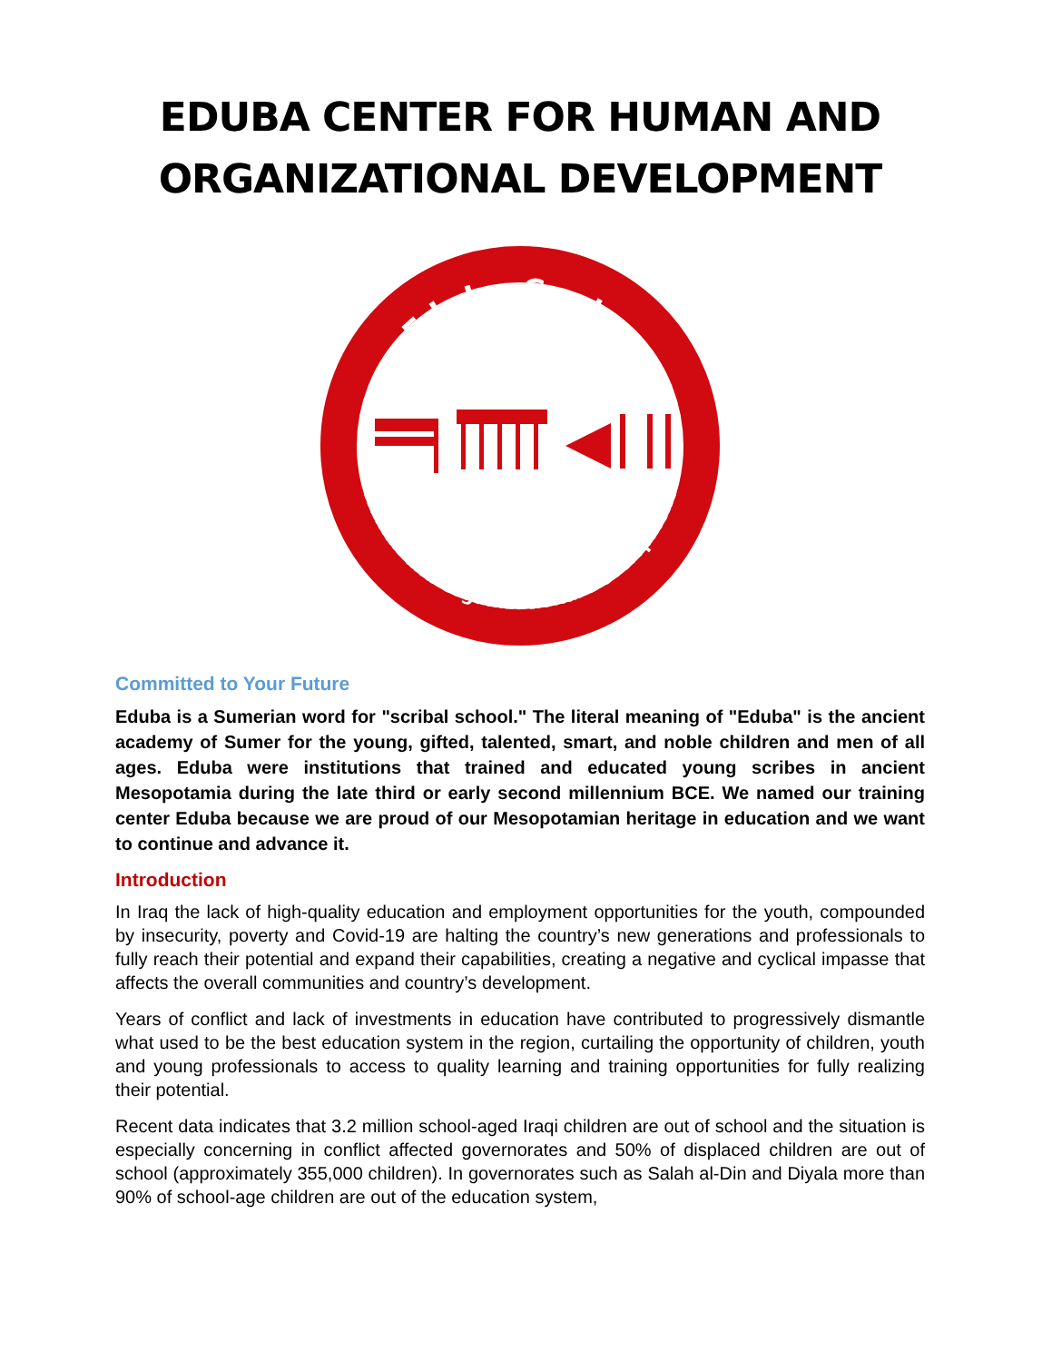EDUBA CENTER FOR HUMAN AND ORGANIZATIONAL DEVELOPMENT
Eduba Center
Human and Organizational Development
Committed to Your Future
Eduba is a Sumerian word for "scribal school." The literal meaning of "Eduba" is the ancient academy of Sumer for the young, gifted, talented, smart, and noble children and men of all ages. Eduba were institutions that trained and educated young scribes in ancient Mesopotamia during the late third or early second millennium BCE. We named our training center Eduba because we are proud of our Mesopotamian heritage in education and we want to continue and advance it.
Introduction
In Iraq the lack of high-quality education and employment opportunities for the youth, compounded by insecurity, poverty and Covid-19 are halting the country’s new generations and professionals to fully reach their potential and expand their capabilities, creating a negative and cyclical impasse that affects the overall communities and country’s development.
Years of conflict and lack of investments in education have contributed to progressively dismantle what used to be the best education system in the region, curtailing the opportunity of children, youth and young professionals to access to quality learning and training opportunities for fully realizing their potential.
Recent data indicates that 3.2 million school-aged Iraqi children are out of school and the situation is especially concerning in conflict affected governorates and 50% of displaced children are out of school (approximately 355,000 children). In governorates such as Salah al-Din and Diyala more than 90% of school-age children are out of the education system,